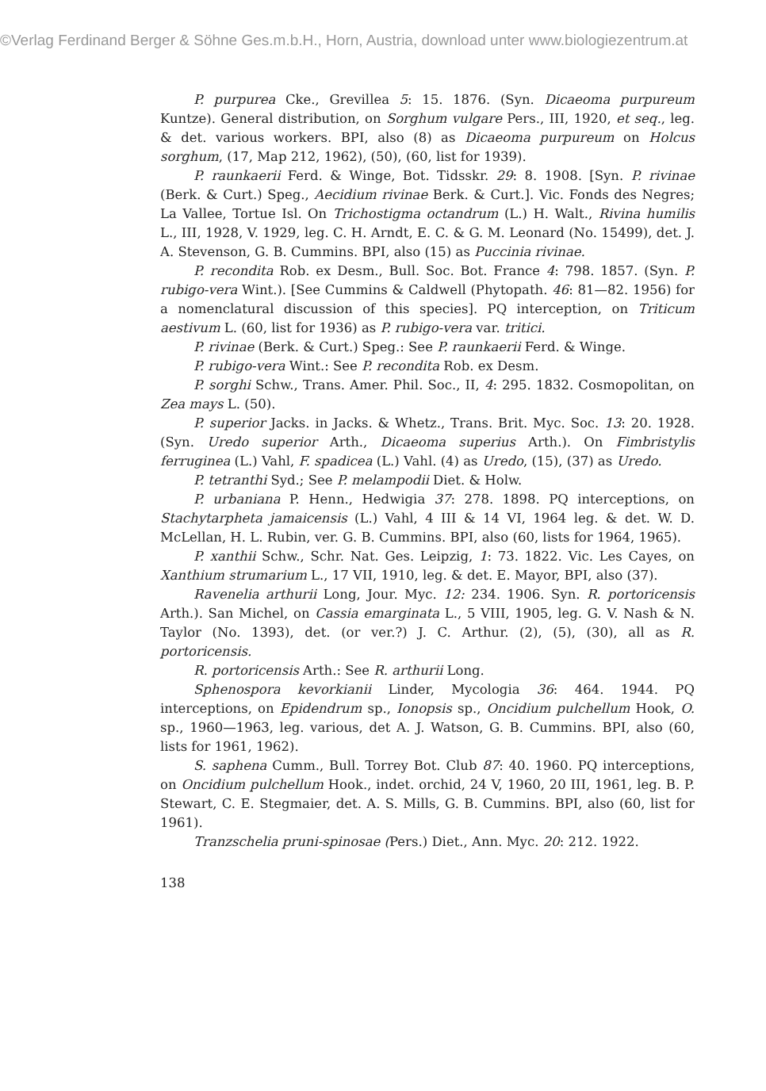©Verlag Ferdinand Berger & Söhne Ges.m.b.H., Horn, Austria, download unter www.biologiezentrum.at
P. purpurea Cke., Grevillea 5: 15. 1876. (Syn. Dicaeoma purpureum Kuntze). General distribution, on Sorghum vulgare Pers., III, 1920, et seq., leg. & det. various workers. BPI, also (8) as Dicaeoma purpureum on Holcus sorghum, (17, Map 212, 1962), (50), (60, list for 1939).
P. raunkaerii Ferd. & Winge, Bot. Tidsskr. 29: 8. 1908. [Syn. P. rivinae (Berk. & Curt.) Speg., Aecidium rivinae Berk. & Curt.]. Vic. Fonds des Negres; La Vallee, Tortue Isl. On Trichostigma octandrum (L.) H. Walt., Rivina humilis L., III, 1928, V. 1929, leg. C. H. Arndt, E. C. & G. M. Leonard (No. 15499), det. J. A. Stevenson, G. B. Cummins. BPI, also (15) as Puccinia rivinae.
P. recondita Rob. ex Desm., Bull. Soc. Bot. France 4: 798. 1857. (Syn. P. rubigo-vera Wint.). [See Cummins & Caldwell (Phytopath. 46: 81—82. 1956) for a nomenclatural discussion of this species]. PQ interception, on Triticum aestivum L. (60, list for 1936) as P. rubigo-vera var. tritici.
P. rivinae (Berk. & Curt.) Speg.: See P. raunkaerii Ferd. & Winge.
P. rubigo-vera Wint.: See P. recondita Rob. ex Desm.
P. sorghi Schw., Trans. Amer. Phil. Soc., II, 4: 295. 1832. Cosmopolitan, on Zea mays L. (50).
P. superior Jacks. in Jacks. & Whetz., Trans. Brit. Myc. Soc. 13: 20. 1928. (Syn. Uredo superior Arth., Dicaeoma superius Arth.). On Fimbristylis ferruginea (L.) Vahl, F. spadicea (L.) Vahl. (4) as Uredo, (15), (37) as Uredo.
P. tetranthi Syd.; See P. melampodii Diet. & Holw.
P. urbaniana P. Henn., Hedwigia 37: 278. 1898. PQ interceptions, on Stachytarpheta jamaicensis (L.) Vahl, 4 III & 14 VI, 1964 leg. & det. W. D. McLellan, H. L. Rubin, ver. G. B. Cummins. BPI, also (60, lists for 1964, 1965).
P. xanthii Schw., Schr. Nat. Ges. Leipzig, 1: 73. 1822. Vic. Les Cayes, on Xanthium strumarium L., 17 VII, 1910, leg. & det. E. Mayor, BPI, also (37).
Ravenelia arthurii Long, Jour. Myc. 12: 234. 1906. Syn. R. portoricensis Arth.). San Michel, on Cassia emarginata L., 5 VIII, 1905, leg. G. V. Nash & N. Taylor (No. 1393), det. (or ver.?) J. C. Arthur. (2), (5), (30), all as R. portoricensis.
R. portoricensis Arth.: See R. arthurii Long.
Sphenospora kevorkianii Linder, Mycologia 36: 464. 1944. PQ interceptions, on Epidendrum sp., Ionopsis sp., Oncidium pulchellum Hook, O. sp., 1960—1963, leg. various, det A. J. Watson, G. B. Cummins. BPI, also (60, lists for 1961, 1962).
S. saphena Cumm., Bull. Torrey Bot. Club 87: 40. 1960. PQ interceptions, on Oncidium pulchellum Hook., indet. orchid, 24 V, 1960, 20 III, 1961, leg. B. P. Stewart, C. E. Stegmaier, det. A. S. Mills, G. B. Cummins. BPI, also (60, list for 1961).
Tranzschelia pruni-spinosae (Pers.) Diet., Ann. Myc. 20: 212. 1922.
138